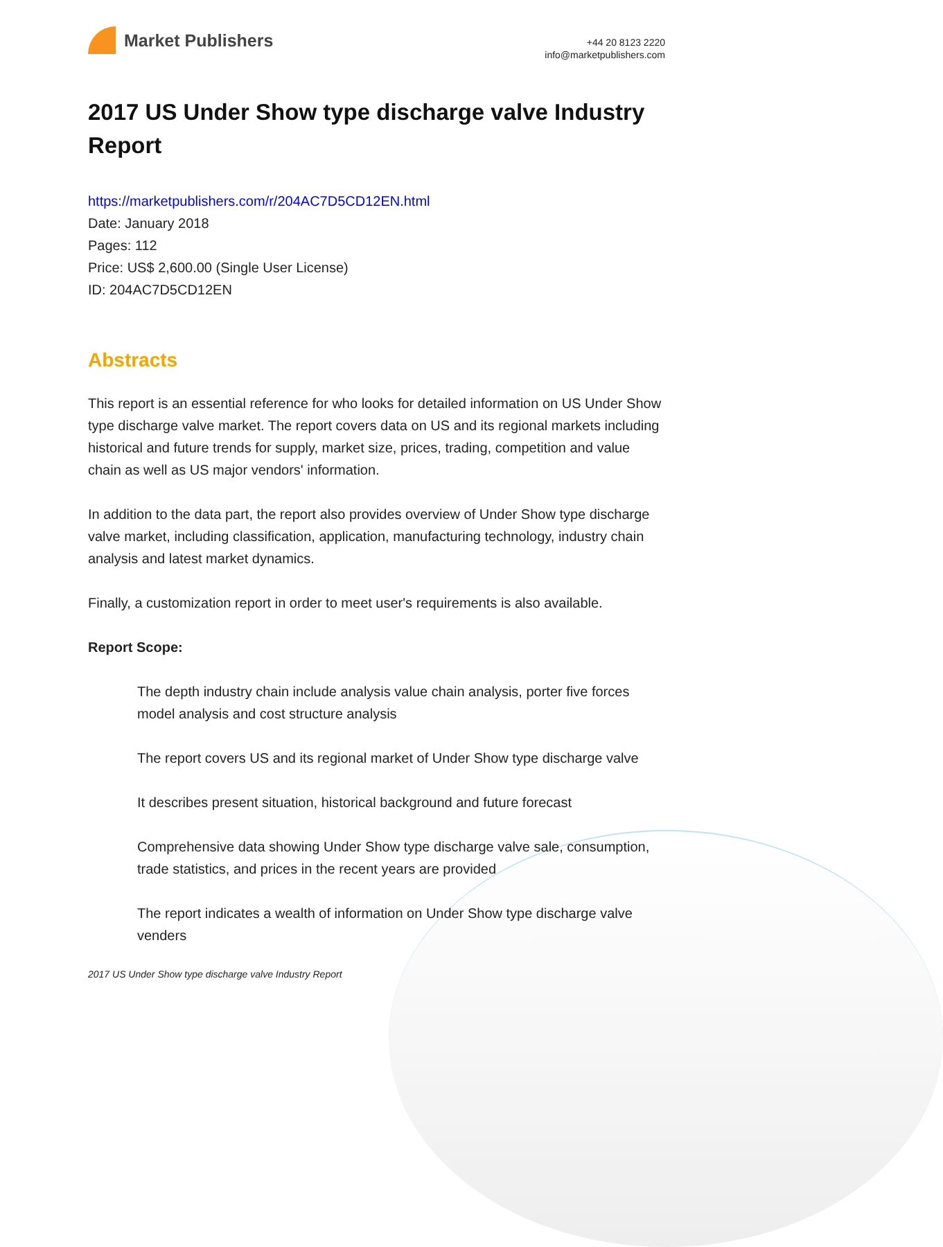Market Publishers
+44 20 8123 2220
info@marketpublishers.com
2017 US Under Show type discharge valve Industry Report
https://marketpublishers.com/r/204AC7D5CD12EN.html
Date: January 2018
Pages: 112
Price: US$ 2,600.00 (Single User License)
ID: 204AC7D5CD12EN
Abstracts
This report is an essential reference for who looks for detailed information on US Under Show type discharge valve market. The report covers data on US and its regional markets including historical and future trends for supply, market size, prices, trading, competition and value chain as well as US major vendors' information.
In addition to the data part, the report also provides overview of Under Show type discharge valve market, including classification, application, manufacturing technology, industry chain analysis and latest market dynamics.
Finally, a customization report in order to meet user's requirements is also available.
Report Scope:
The depth industry chain include analysis value chain analysis, porter five forces model analysis and cost structure analysis
The report covers US and its regional market of Under Show type discharge valve
It describes present situation, historical background and future forecast
Comprehensive data showing Under Show type discharge valve sale, consumption, trade statistics, and prices in the recent years are provided
The report indicates a wealth of information on Under Show type discharge valve venders
2017 US Under Show type discharge valve Industry Report